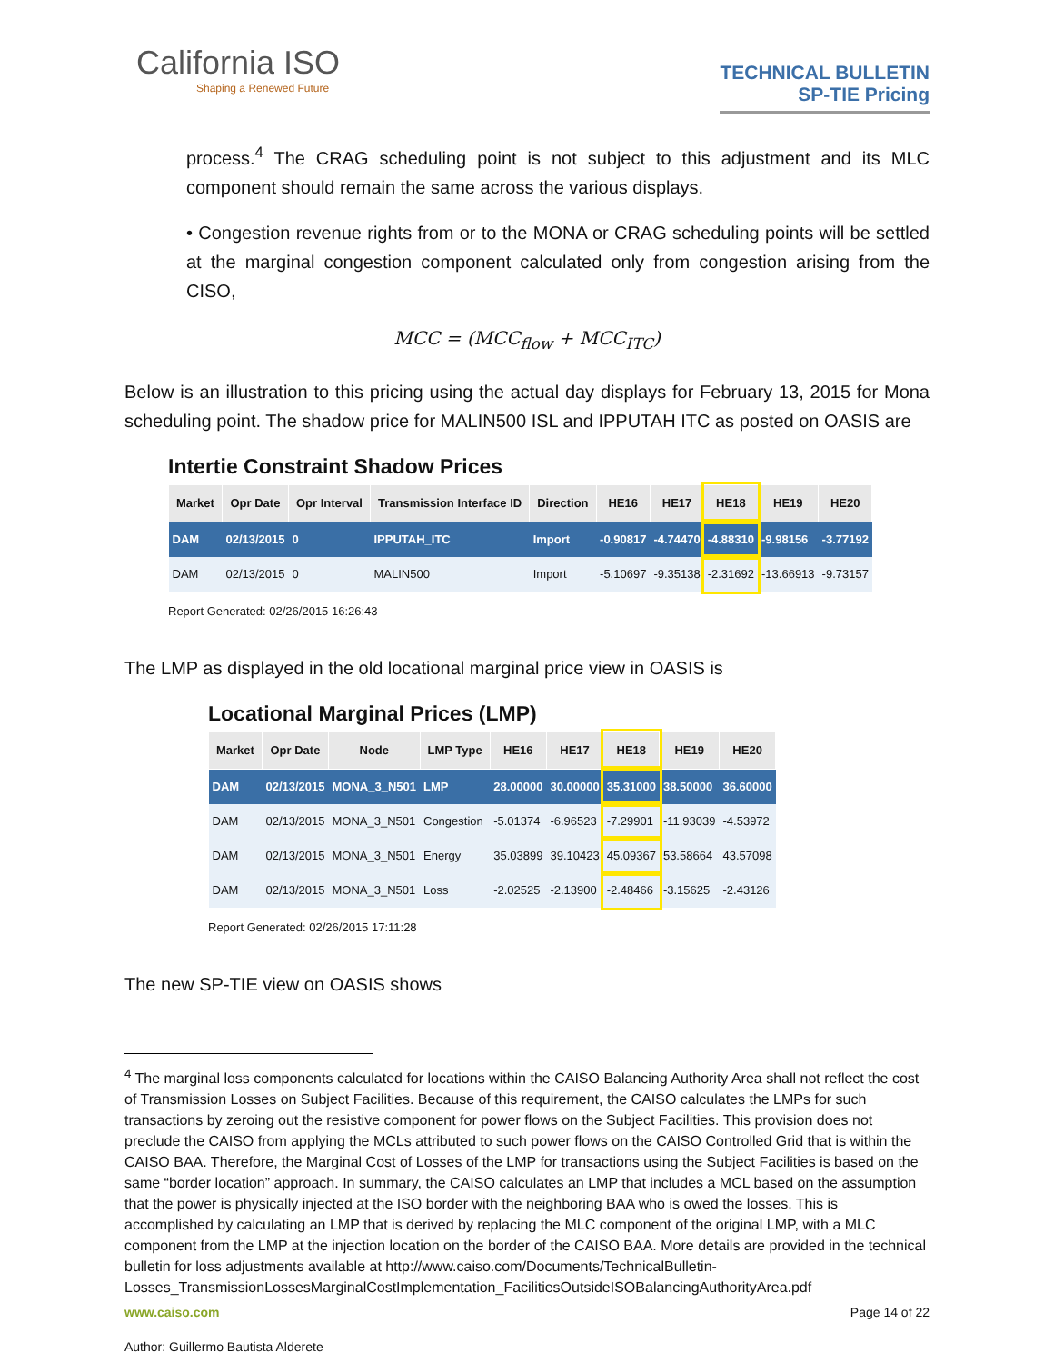California ISO
Shaping a Renewed Future
TECHNICAL BULLETIN
SP-TIE Pricing
process.<sup>4</sup> The CRAG scheduling point is not subject to this adjustment and its MLC component should remain the same across the various displays.
• Congestion revenue rights from or to the MONA or CRAG scheduling points will be settled at the marginal congestion component calculated only from congestion arising from the CISO,
MCC = (MCC<sub>flow</sub> + MCC<sub>ITC</sub>)
Below is an illustration to this pricing using the actual day displays for February 13, 2015 for Mona scheduling point. The shadow price for MALIN500 ISL and IPPUTAH ITC as posted on OASIS are
Intertie Constraint Shadow Prices
| Market | Opr Date | Opr Interval | Transmission Interface ID | Direction | HE16 | HE17 | HE18 | HE19 | HE20 |
| --- | --- | --- | --- | --- | --- | --- | --- | --- | --- |
| DAM | 02/13/2015 | 0 | IPPUTAH_ITC | Import | -0.90817 | -4.74470 | -4.88310 | -9.98156 | -3.77192 |
| DAM | 02/13/2015 | 0 | MALIN500 | Import | -5.10697 | -9.35138 | -2.31692 | -13.66913 | -9.73157 |
Report Generated: 02/26/2015 16:26:43
The LMP as displayed in the old locational marginal price view in OASIS is
Locational Marginal Prices (LMP)
| Market | Opr Date | Node | LMP Type | HE16 | HE17 | HE18 | HE19 | HE20 |
| --- | --- | --- | --- | --- | --- | --- | --- | --- |
| DAM | 02/13/2015 | MONA_3_N501 | LMP | 28.00000 | 30.00000 | 35.31000 | 38.50000 | 36.60000 |
| DAM | 02/13/2015 | MONA_3_N501 | Congestion | -5.01374 | -6.96523 | -7.29901 | -11.93039 | -4.53972 |
| DAM | 02/13/2015 | MONA_3_N501 | Energy | 35.03899 | 39.10423 | 45.09367 | 53.58664 | 43.57098 |
| DAM | 02/13/2015 | MONA_3_N501 | Loss | -2.02525 | -2.13900 | -2.48466 | -3.15625 | -2.43126 |
Report Generated: 02/26/2015 17:11:28
The new SP-TIE view on OASIS shows
<sup>4</sup> The marginal loss components calculated for locations within the CAISO Balancing Authority Area shall not reflect the cost of Transmission Losses on Subject Facilities. Because of this requirement, the CAISO calculates the LMPs for such transactions by zeroing out the resistive component for power flows on the Subject Facilities. This provision does not preclude the CAISO from applying the MCLs attributed to such power flows on the CAISO Controlled Grid that is within the CAISO BAA. Therefore, the Marginal Cost of Losses of the LMP for transactions using the Subject Facilities is based on the same “border location” approach. In summary, the CAISO calculates an LMP that includes a MCL based on the assumption that the power is physically injected at the ISO border with the neighboring BAA who is owed the losses. This is accomplished by calculating an LMP that is derived by replacing the MLC component of the original LMP, with a MLC component from the LMP at the injection location on the border of the CAISO BAA. More details are provided in the technical bulletin for loss adjustments available at http://www.caiso.com/Documents/TechnicalBulletin-Losses_TransmissionLossesMarginalCostImplementation_FacilitiesOutsideISOBalancingAuthorityArea.pdf
www.caiso.com Page 14 of 22
Author: Guillermo Bautista Alderete